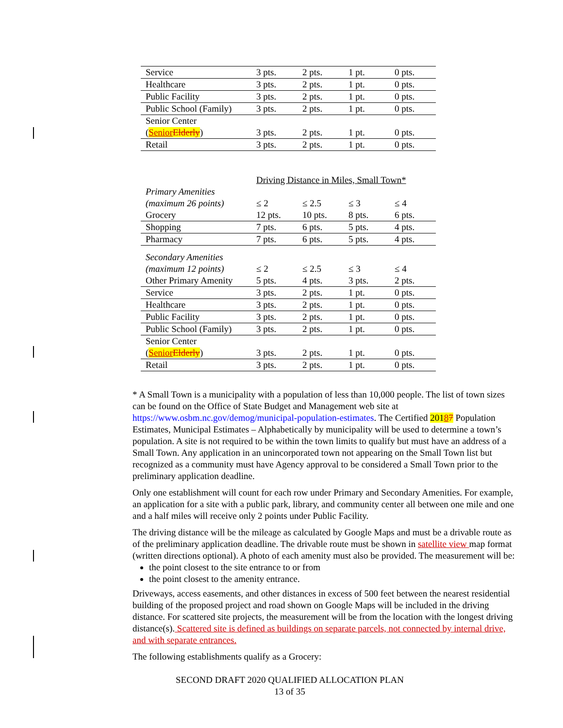| Service | 3 pts. | 2 pts. | 1 pt. | 0 pts. |
| Healthcare | 3 pts. | 2 pts. | 1 pt. | 0 pts. |
| Public Facility | 3 pts. | 2 pts. | 1 pt. | 0 pts. |
| Public School (Family) | 3 pts. | 2 pts. | 1 pt. | 0 pts. |
| Senior Center ( Senior Elderly ) | 3 pts. | 2 pts. | 1 pt. | 0 pts. |
| Retail | 3 pts. | 2 pts. | 1 pt. | 0 pts. |
| | Driving Distance in Miles, Small Town* | | | |
| Primary Amenities (maximum 26 points) | ≤ 2 | ≤ 2.5 | ≤ 3 | ≤ 4 |
| Grocery | 12 pts. | 10 pts. | 8 pts. | 6 pts. |
| Shopping | 7 pts. | 6 pts. | 5 pts. | 4 pts. |
| Pharmacy | 7 pts. | 6 pts. | 5 pts. | 4 pts. |
| Secondary Amenities (maximum 12 points) | ≤ 2 | ≤ 2.5 | ≤ 3 | ≤ 4 |
| Other Primary Amenity | 5 pts. | 4 pts. | 3 pts. | 2 pts. |
| Service | 3 pts. | 2 pts. | 1 pt. | 0 pts. |
| Healthcare | 3 pts. | 2 pts. | 1 pt. | 0 pts. |
| Public Facility | 3 pts. | 2 pts. | 1 pt. | 0 pts. |
| Public School (Family) | 3 pts. | 2 pts. | 1 pt. | 0 pts. |
| Senior Center ( Senior Elderly ) | 3 pts. | 2 pts. | 1 pt. | 0 pts. |
| Retail | 3 pts. | 2 pts. | 1 pt. | 0 pts. |
* A Small Town is a municipality with a population of less than 10,000 people. The list of town sizes can be found on the Office of State Budget and Management web site at https://www.osbm.nc.gov/demog/municipal-population-estimates. The Certified 20187 Population Estimates, Municipal Estimates – Alphabetically by municipality will be used to determine a town’s population. A site is not required to be within the town limits to qualify but must have an address of a Small Town. Any application in an unincorporated town not appearing on the Small Town list but recognized as a community must have Agency approval to be considered a Small Town prior to the preliminary application deadline.
Only one establishment will count for each row under Primary and Secondary Amenities. For example, an application for a site with a public park, library, and community center all between one mile and one and a half miles will receive only 2 points under Public Facility.
The driving distance will be the mileage as calculated by Google Maps and must be a drivable route as of the preliminary application deadline. The drivable route must be shown in satellite view map format (written directions optional). A photo of each amenity must also be provided. The measurement will be:
the point closest to the site entrance to or from
the point closest to the amenity entrance.
Driveways, access easements, and other distances in excess of 500 feet between the nearest residential building of the proposed project and road shown on Google Maps will be included in the driving distance. For scattered site projects, the measurement will be from the location with the longest driving distance(s). Scattered site is defined as buildings on separate parcels, not connected by internal drive, and with separate entrances.
The following establishments qualify as a Grocery:
SECOND DRAFT 2020 QUALIFIED ALLOCATION PLAN
13 of 35